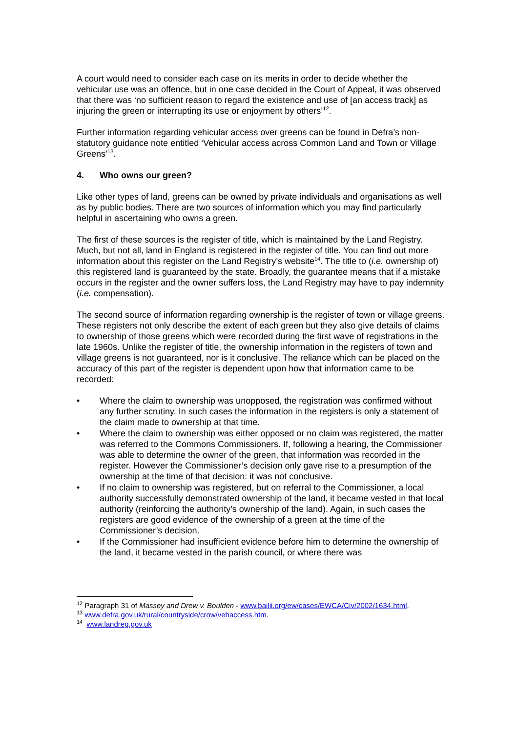A court would need to consider each case on its merits in order to decide whether the vehicular use was an offence, but in one case decided in the Court of Appeal, it was observed that there was ‘no sufficient reason to regard the existence and use of [an access track] as injuring the green or interrupting its use or enjoyment by others’<sup>12</sup>.
Further information regarding vehicular access over greens can be found in Defra’s non-statutory guidance note entitled ‘Vehicular access across Common Land and Town or Village Greens’<sup>13</sup>.
4. Who owns our green?
Like other types of land, greens can be owned by private individuals and organisations as well as by public bodies. There are two sources of information which you may find particularly helpful in ascertaining who owns a green.
The first of these sources is the register of title, which is maintained by the Land Registry. Much, but not all, land in England is registered in the register of title. You can find out more information about this register on the Land Registry’s website<sup>14</sup>. The title to (i.e. ownership of) this registered land is guaranteed by the state. Broadly, the guarantee means that if a mistake occurs in the register and the owner suffers loss, the Land Registry may have to pay indemnity (i.e. compensation).
The second source of information regarding ownership is the register of town or village greens. These registers not only describe the extent of each green but they also give details of claims to ownership of those greens which were recorded during the first wave of registrations in the late 1960s. Unlike the register of title, the ownership information in the registers of town and village greens is not guaranteed, nor is it conclusive. The reliance which can be placed on the accuracy of this part of the register is dependent upon how that information came to be recorded:
• Where the claim to ownership was unopposed, the registration was confirmed without any further scrutiny. In such cases the information in the registers is only a statement of the claim made to ownership at that time.
• Where the claim to ownership was either opposed or no claim was registered, the matter was referred to the Commons Commissioners. If, following a hearing, the Commissioner was able to determine the owner of the green, that information was recorded in the register. However the Commissioner’s decision only gave rise to a presumption of the ownership at the time of that decision: it was not conclusive.
• If no claim to ownership was registered, but on referral to the Commissioner, a local authority successfully demonstrated ownership of the land, it became vested in that local authority (reinforcing the authority’s ownership of the land). Again, in such cases the registers are good evidence of the ownership of a green at the time of the Commissioner’s decision.
• If the Commissioner had insufficient evidence before him to determine the ownership of the land, it became vested in the parish council, or where there was
<sup>12</sup> Paragraph 31 of Massey and Drew v. Boulden - www.bailii.org/ew/cases/EWCA/Civ/2002/1634.html.
<sup>13</sup> www.defra.gov.uk/rural/countryside/crow/vehaccess.htm.
<sup>14</sup> www.landreg.gov.uk